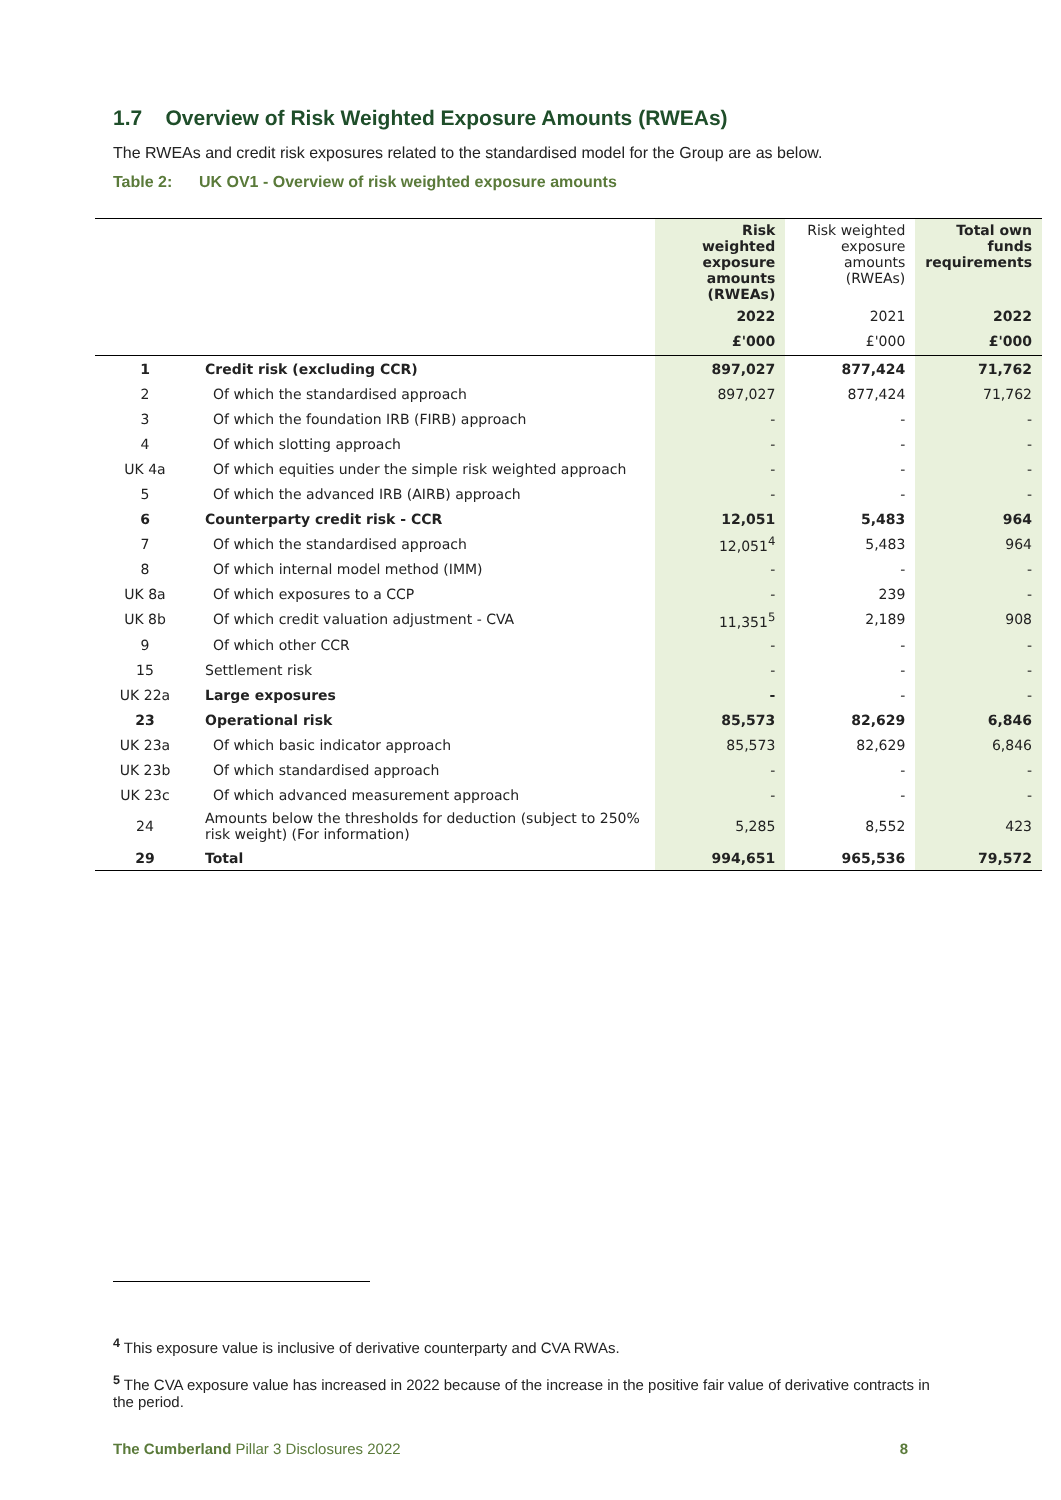1.7 Overview of Risk Weighted Exposure Amounts (RWEAs)
The RWEAs and credit risk exposures related to the standardised model for the Group are as below.
Table 2: UK OV1 - Overview of risk weighted exposure amounts
| | | Risk weighted exposure amounts (RWEAs) | Risk weighted exposure amounts (RWEAs) | Total own funds requirements |
| --- | --- | --- | --- | --- |
| | | 2022 | 2021 | 2022 |
| | | £'000 | £'000 | £'000 |
| 1 | Credit risk (excluding CCR) | 897,027 | 877,424 | 71,762 |
| 2 | Of which the standardised approach | 897,027 | 877,424 | 71,762 |
| 3 | Of which the foundation IRB (FIRB) approach | - | - | - |
| 4 | Of which slotting approach | - | - | - |
| UK 4a | Of which equities under the simple risk weighted approach | - | - | - |
| 5 | Of which the advanced IRB (AIRB) approach | - | - | - |
| 6 | Counterparty credit risk - CCR | 12,051 | 5,483 | 964 |
| 7 | Of which the standardised approach | 12,051<sup>4</sup> | 5,483 | 964 |
| 8 | Of which internal model method (IMM) | - | - | - |
| UK 8a | Of which exposures to a CCP | - | 239 | - |
| UK 8b | Of which credit valuation adjustment - CVA | 11,351<sup>5</sup> | 2,189 | 908 |
| 9 | Of which other CCR | - | - | - |
| 15 | Settlement risk | - | - | - |
| UK 22a | Large exposures | - | - | - |
| 23 | Operational risk | 85,573 | 82,629 | 6,846 |
| UK 23a | Of which basic indicator approach | 85,573 | 82,629 | 6,846 |
| UK 23b | Of which standardised approach | - | - | - |
| UK 23c | Of which advanced measurement approach | - | - | - |
| 24 | Amounts below the thresholds for deduction (subject to 250% risk weight) (For information) | 5,285 | 8,552 | 423 |
| 29 | Total | 994,651 | 965,536 | 79,572 |
<sup>4</sup> This exposure value is inclusive of derivative counterparty and CVA RWAs.
<sup>5</sup> The CVA exposure value has increased in 2022 because of the increase in the positive fair value of derivative contracts in the period.
The Cumberland Pillar 3 Disclosures 2022 8